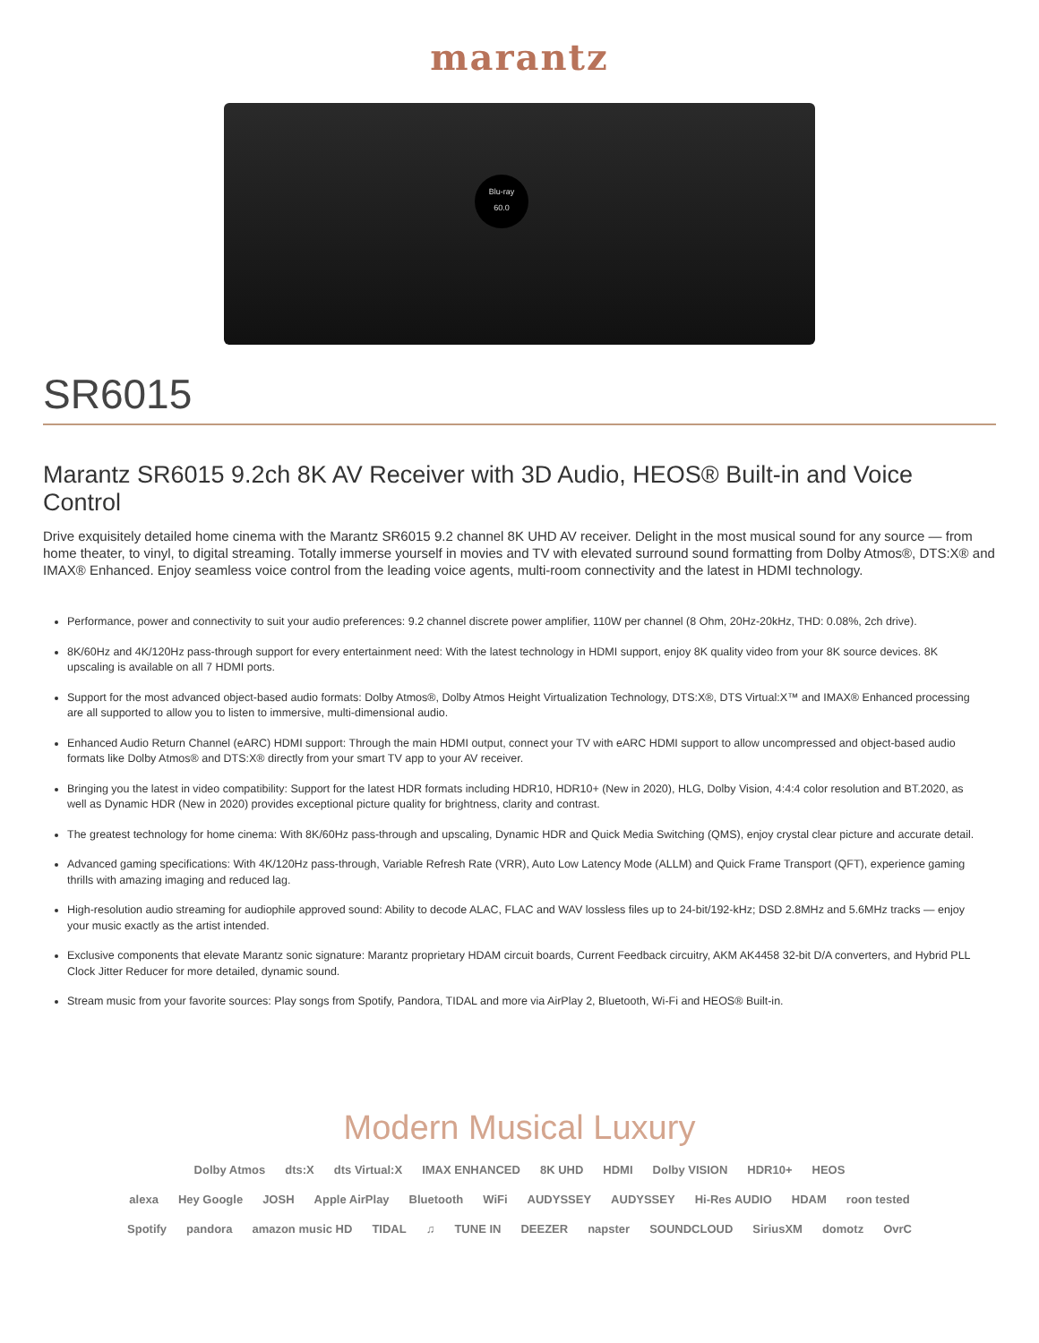marantz
Blu-ray
60.0
SR6015
Marantz SR6015 9.2ch 8K AV Receiver with 3D Audio, HEOS® Built-in and Voice Control
Drive exquisitely detailed home cinema with the Marantz SR6015 9.2 channel 8K UHD AV receiver. Delight in the most musical sound for any source — from home theater, to vinyl, to digital streaming. Totally immerse yourself in movies and TV with elevated surround sound formatting from Dolby Atmos®, DTS:X® and IMAX® Enhanced. Enjoy seamless voice control from the leading voice agents, multi-room connectivity and the latest in HDMI technology.
Performance, power and connectivity to suit your audio preferences: 9.2 channel discrete power amplifier, 110W per channel (8 Ohm, 20Hz-20kHz, THD: 0.08%, 2ch drive).
8K/60Hz and 4K/120Hz pass-through support for every entertainment need: With the latest technology in HDMI support, enjoy 8K quality video from your 8K source devices. 8K upscaling is available on all 7 HDMI ports.
Support for the most advanced object-based audio formats: Dolby Atmos®, Dolby Atmos Height Virtualization Technology, DTS:X®, DTS Virtual:X™ and IMAX® Enhanced processing are all supported to allow you to listen to immersive, multi-dimensional audio.
Enhanced Audio Return Channel (eARC) HDMI support: Through the main HDMI output, connect your TV with eARC HDMI support to allow uncompressed and object-based audio formats like Dolby Atmos® and DTS:X® directly from your smart TV app to your AV receiver.
Bringing you the latest in video compatibility: Support for the latest HDR formats including HDR10, HDR10+ (New in 2020), HLG, Dolby Vision, 4:4:4 color resolution and BT.2020, as well as Dynamic HDR (New in 2020) provides exceptional picture quality for brightness, clarity and contrast.
The greatest technology for home cinema: With 8K/60Hz pass-through and upscaling, Dynamic HDR and Quick Media Switching (QMS), enjoy crystal clear picture and accurate detail.
Advanced gaming specifications: With 4K/120Hz pass-through, Variable Refresh Rate (VRR), Auto Low Latency Mode (ALLM) and Quick Frame Transport (QFT), experience gaming thrills with amazing imaging and reduced lag.
High-resolution audio streaming for audiophile approved sound: Ability to decode ALAC, FLAC and WAV lossless files up to 24-bit/192-kHz; DSD 2.8MHz and 5.6MHz tracks — enjoy your music exactly as the artist intended.
Exclusive components that elevate Marantz sonic signature: Marantz proprietary HDAM circuit boards, Current Feedback circuitry, AKM AK4458 32-bit D/A converters, and Hybrid PLL Clock Jitter Reducer for more detailed, dynamic sound.
Stream music from your favorite sources: Play songs from Spotify, Pandora, TIDAL and more via AirPlay 2, Bluetooth, Wi-Fi and HEOS® Built-in.
Modern Musical Luxury
Dolby Atmos dts:X dts Virtual:X IMAX ENHANCED 8K UHD HDMI Dolby VISION HDR10+ HEOS
alexa Hey Google JOSH Apple AirPlay Bluetooth WiFi AUDYSSEY AUDYSSEY Hi-Res AUDIO HDAM roon tested
Spotify pandora amazon music HD TIDAL ♫ TUNE IN DEEZER napster SOUNDCLOUD SiriusXM domotz OvrC